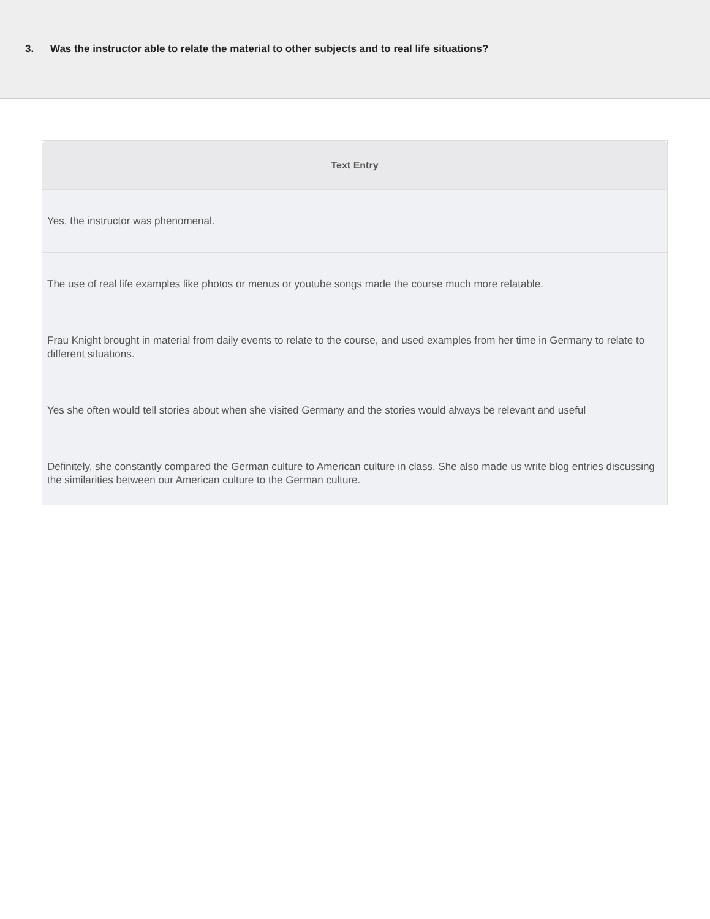3. Was the instructor able to relate the material to other subjects and to real life situations?
| Text Entry |
| --- |
| Yes, the instructor was phenomenal. |
| The use of real life examples like photos or menus or youtube songs made the course much more relatable. |
| Frau Knight brought in material from daily events to relate to the course, and used examples from her time in Germany to relate to different situations. |
| Yes she often would tell stories about when she visited Germany and the stories would always be relevant and useful |
| Definitely, she constantly compared the German culture to American culture in class. She also made us write blog entries discussing the similarities between our American culture to the German culture. |